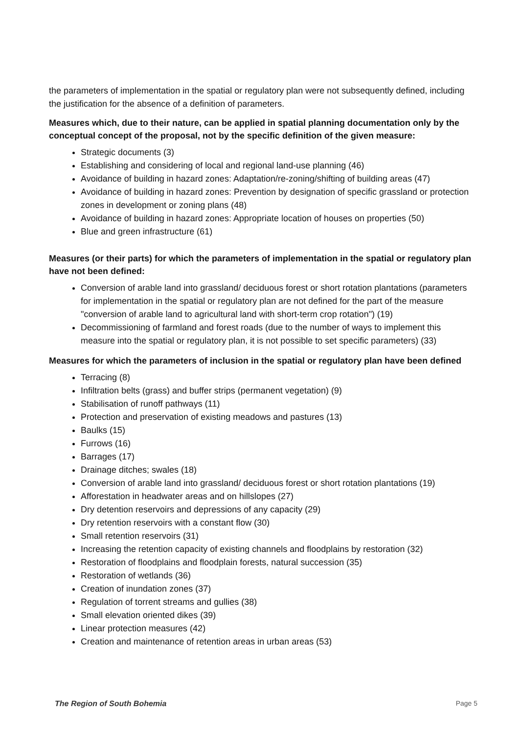the parameters of implementation in the spatial or regulatory plan were not subsequently defined, including the justification for the absence of a definition of parameters.
Measures which, due to their nature, can be applied in spatial planning documentation only by the conceptual concept of the proposal, not by the specific definition of the given measure:
Strategic documents (3)
Establishing and considering of local and regional land-use planning (46)
Avoidance of building in hazard zones: Adaptation/re-zoning/shifting of building areas (47)
Avoidance of building in hazard zones: Prevention by designation of specific grassland or protection zones in development or zoning plans (48)
Avoidance of building in hazard zones: Appropriate location of houses on properties (50)
Blue and green infrastructure (61)
Measures (or their parts) for which the parameters of implementation in the spatial or regulatory plan have not been defined:
Conversion of arable land into grassland/ deciduous forest or short rotation plantations (parameters for implementation in the spatial or regulatory plan are not defined for the part of the measure "conversion of arable land to agricultural land with short-term crop rotation") (19)
Decommissioning of farmland and forest roads (due to the number of ways to implement this measure into the spatial or regulatory plan, it is not possible to set specific parameters) (33)
Measures for which the parameters of inclusion in the spatial or regulatory plan have been defined
Terracing (8)
Infiltration belts (grass) and buffer strips (permanent vegetation) (9)
Stabilisation of runoff pathways (11)
Protection and preservation of existing meadows and pastures (13)
Baulks (15)
Furrows (16)
Barrages (17)
Drainage ditches; swales (18)
Conversion of arable land into grassland/ deciduous forest or short rotation plantations (19)
Afforestation in headwater areas and on hillslopes (27)
Dry detention reservoirs and depressions of any capacity (29)
Dry retention reservoirs with a constant flow (30)
Small retention reservoirs (31)
Increasing the retention capacity of existing channels and floodplains by restoration (32)
Restoration of floodplains and floodplain forests, natural succession (35)
Restoration of wetlands (36)
Creation of inundation zones (37)
Regulation of torrent streams and gullies (38)
Small elevation oriented dikes (39)
Linear protection measures (42)
Creation and maintenance of retention areas in urban areas (53)
The Region of South Bohemia Page 5